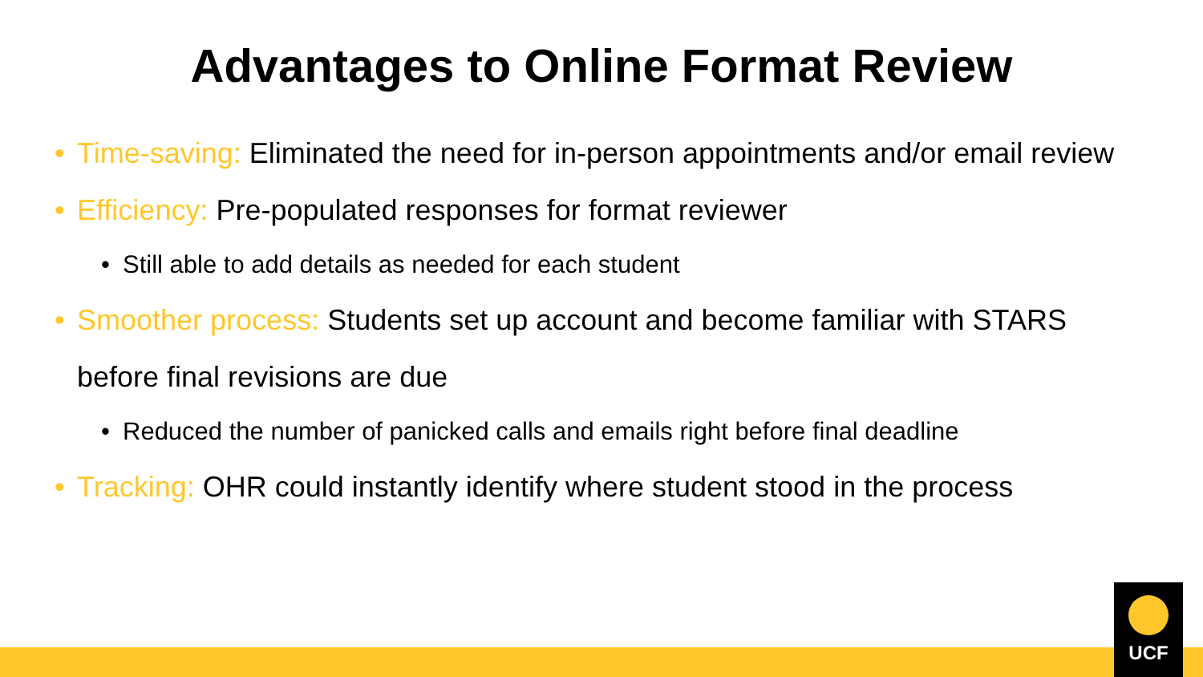Advantages to Online Format Review
• Time-saving: Eliminated the need for in-person appointments and/or email review
• Efficiency: Pre-populated responses for format reviewer
• Still able to add details as needed for each student
• Smoother process: Students set up account and become familiar with STARS before final revisions are due
• Reduced the number of panicked calls and emails right before final deadline
• Tracking: OHR could instantly identify where student stood in the process
UCF